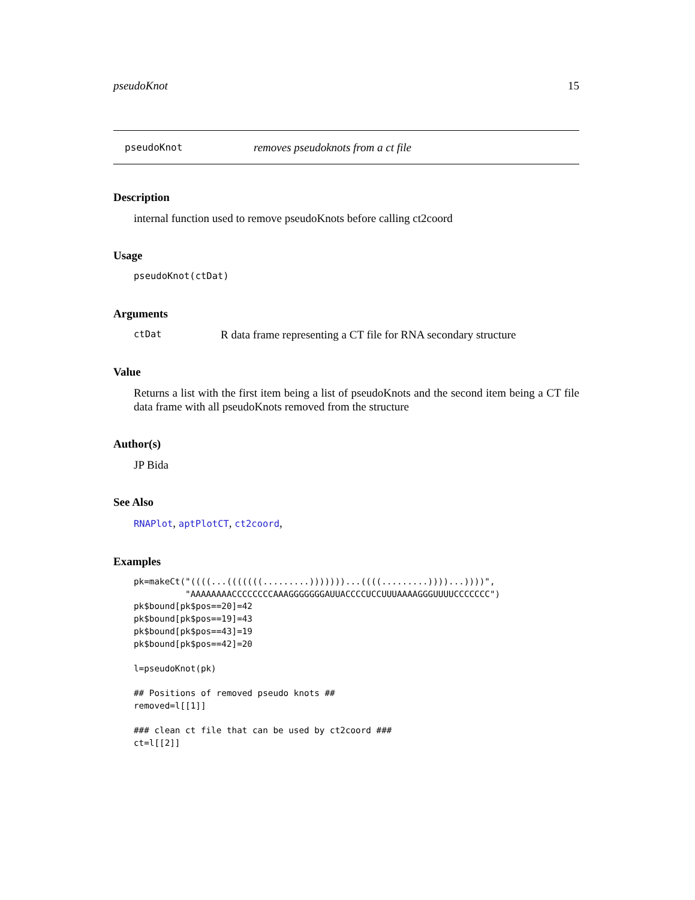pseudoKnot 15
pseudoKnot removes pseudoknots from a ct file
Description
internal function used to remove pseudoKnots before calling ct2coord
Usage
pseudoKnot(ctDat)
Arguments
ctDat R data frame representing a CT file for RNA secondary structure
Value
Returns a list with the first item being a list of pseudoKnots and the second item being a CT file data frame with all pseudoKnots removed from the structure
Author(s)
JP Bida
See Also
RNAPlot, aptPlotCT, ct2coord,
Examples
pk=makeCt("((((...(((((((.........)))))))...((((.........))))...))))",
          "AAAAAAAACCCCCCCCAAAGGGGGGGAUUACCCCUCCUUUAAAAGGGUUUUCCCCCCC")
pk$bound[pk$pos==20]=42
pk$bound[pk$pos==19]=43
pk$bound[pk$pos==43]=19
pk$bound[pk$pos==42]=20

l=pseudoKnot(pk)

## Positions of removed pseudo knots ##
removed=l[[1]]

### clean ct file that can be used by ct2coord ###
ct=l[[2]]